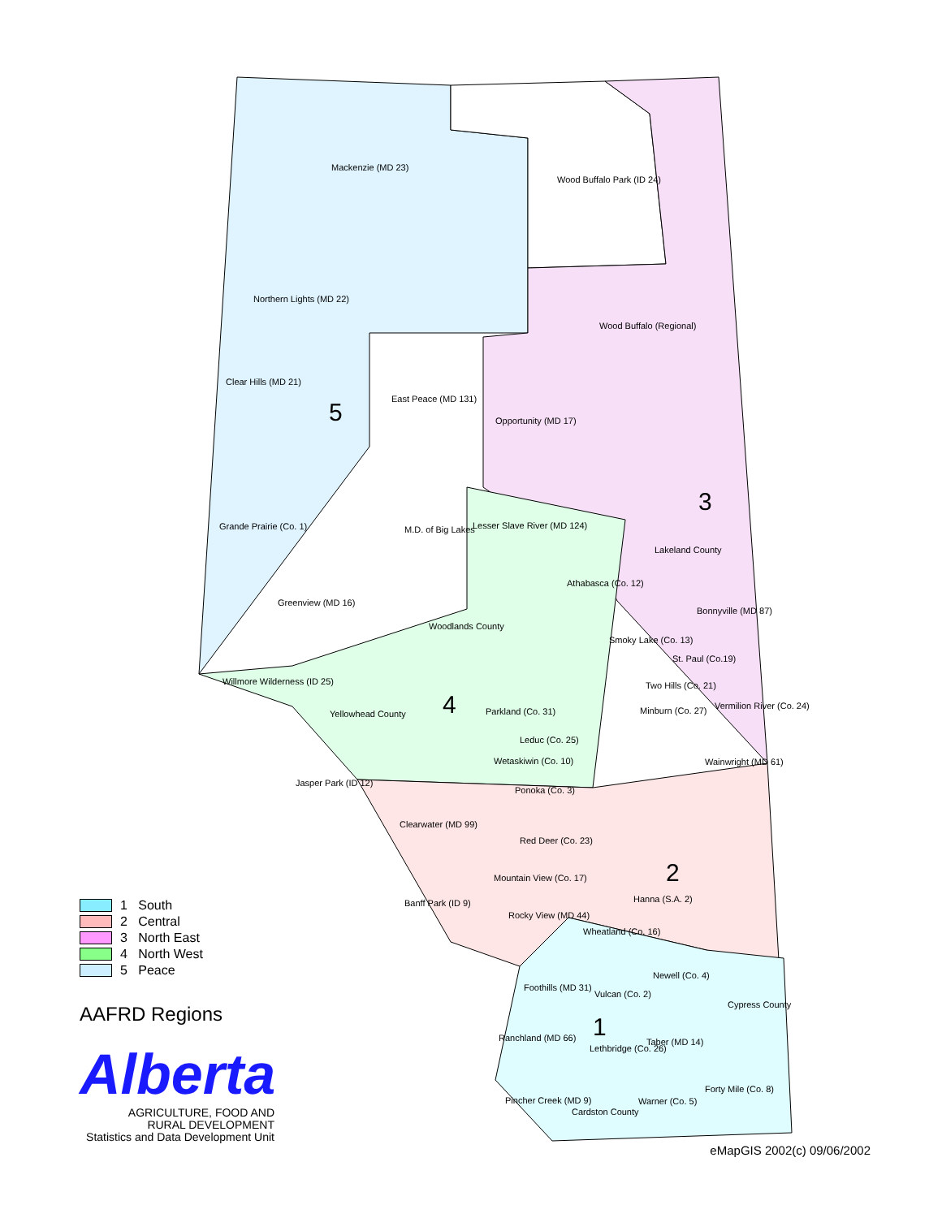Mackenzie (MD 23)
Wood Buffalo Park (ID 24)
Northern Lights (MD 22)
Wood Buffalo (Regional)
Clear Hills (MD 21)
East Peace (MD 131)
5
Opportunity (MD 17)
3
Grande Prairie (Co. 1)
Lesser Slave River (MD 124)
M.D. of Big Lakes
Lakeland County
Athabasca (Co. 12)
Greenview (MD 16)
Bonnyville (MD 87)
Woodlands County
Smoky Lake (Co. 13)
St. Paul (Co.19)
Willmore Wilderness (ID 25)
Two Hills (Co. 21)
4
Yellowhead County
Parkland (Co. 31)
Minburn (Co. 27)
Vermilion River (Co. 24)
Leduc (Co. 25)
Wetaskiwin (Co. 10)
Wainwright (MD 61)
Jasper Park (ID 12)
Ponoka (Co. 3)
Clearwater (MD 99)
Red Deer (Co. 23)
2
Mountain View (Co. 17)
Hanna (S.A. 2)
Banff Park (ID 9)
Rocky View (MD 44)
Wheatland (Co. 16)
Newell (Co. 4)
Foothills (MD 31)
Vulcan (Co. 2)
Cypress County
1
Ranchland (MD 66)
Lethbridge (Co. 26)
Taber (MD 14)
Forty Mile (Co. 8)
Pincher Creek (MD 9)
Warner (Co. 5)
Cardston County
1 South
2 Central
3 North East
4 North West
5 Peace
AAFRD Regions
Alberta
AGRICULTURE, FOOD AND
RURAL DEVELOPMENT
Statistics and Data Development Unit
eMapGIS 2002(c) 09/06/2002